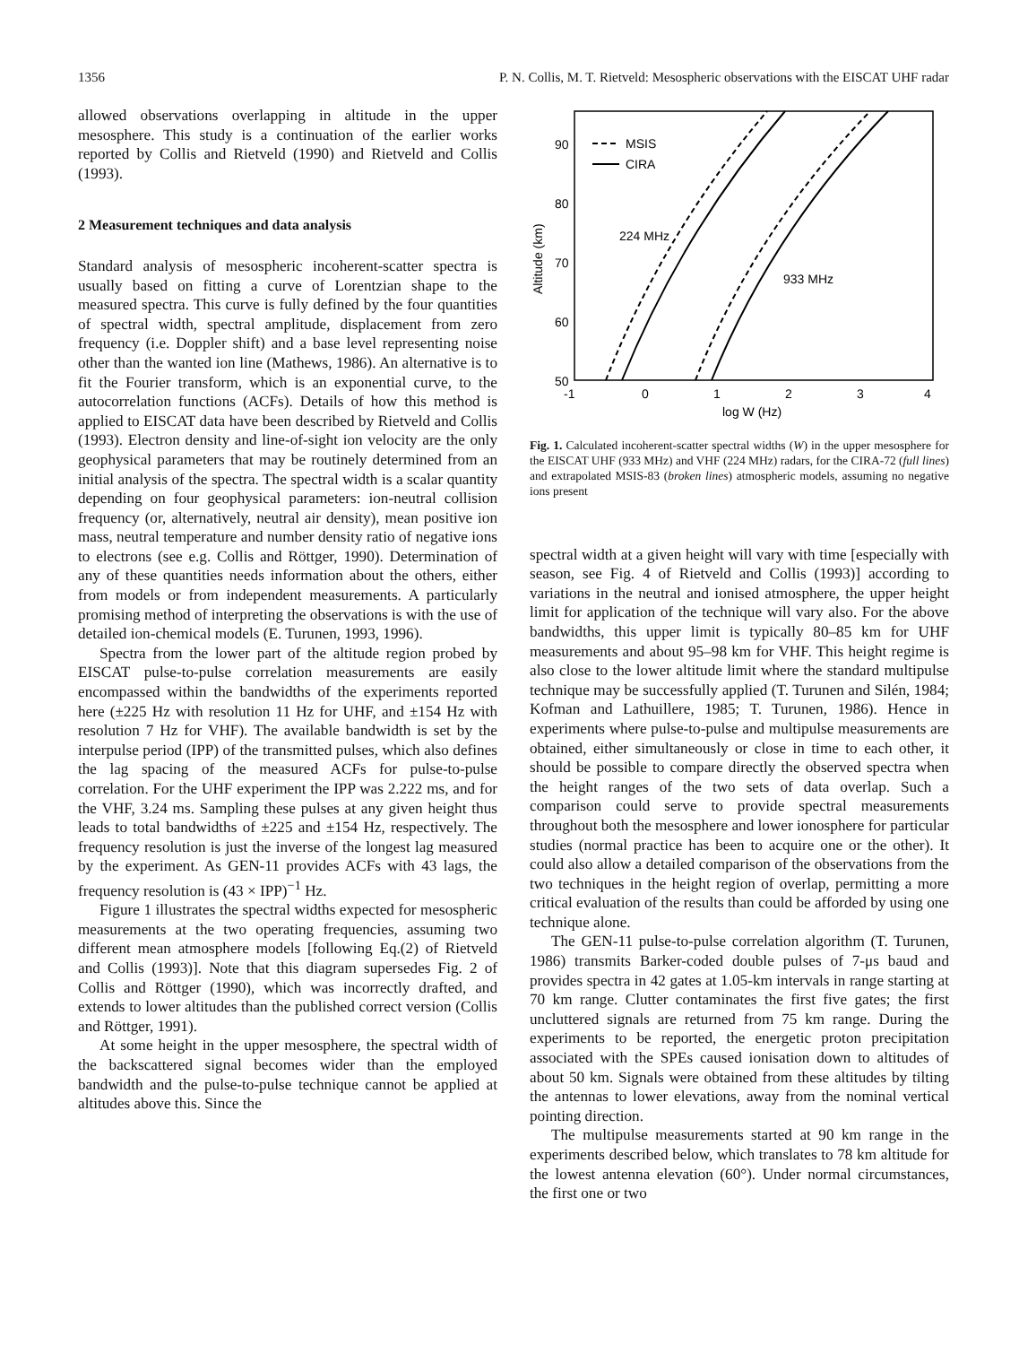1356 P. N. Collis, M. T. Rietveld: Mesospheric observations with the EISCAT UHF radar
allowed observations overlapping in altitude in the upper mesosphere. This study is a continuation of the earlier works reported by Collis and Rietveld (1990) and Rietveld and Collis (1993).
2 Measurement techniques and data analysis
Standard analysis of mesospheric incoherent-scatter spectra is usually based on fitting a curve of Lorentzian shape to the measured spectra. This curve is fully defined by the four quantities of spectral width, spectral amplitude, displacement from zero frequency (i.e. Doppler shift) and a base level representing noise other than the wanted ion line (Mathews, 1986). An alternative is to fit the Fourier transform, which is an exponential curve, to the autocorrelation functions (ACFs). Details of how this method is applied to EISCAT data have been described by Rietveld and Collis (1993). Electron density and line-of-sight ion velocity are the only geophysical parameters that may be routinely determined from an initial analysis of the spectra. The spectral width is a scalar quantity depending on four geophysical parameters: ion-neutral collision frequency (or, alternatively, neutral air density), mean positive ion mass, neutral temperature and number density ratio of negative ions to electrons (see e.g. Collis and Röttger, 1990). Determination of any of these quantities needs information about the others, either from models or from independent measurements. A particularly promising method of interpreting the observations is with the use of detailed ion-chemical models (E. Turunen, 1993, 1996).
Spectra from the lower part of the altitude region probed by EISCAT pulse-to-pulse correlation measurements are easily encompassed within the bandwidths of the experiments reported here (±225 Hz with resolution 11 Hz for UHF, and ±154 Hz with resolution 7 Hz for VHF). The available bandwidth is set by the interpulse period (IPP) of the transmitted pulses, which also defines the lag spacing of the measured ACFs for pulse-to-pulse correlation. For the UHF experiment the IPP was 2.222 ms, and for the VHF, 3.24 ms. Sampling these pulses at any given height thus leads to total bandwidths of ±225 and ±154 Hz, respectively. The frequency resolution is just the inverse of the longest lag measured by the experiment. As GEN-11 provides ACFs with 43 lags, the frequency resolution is (43 × IPP)<sup>−1</sup> Hz.
Figure 1 illustrates the spectral widths expected for mesospheric measurements at the two operating frequencies, assuming two different mean atmosphere models [following Eq.(2) of Rietveld and Collis (1993)]. Note that this diagram supersedes Fig. 2 of Collis and Röttger (1990), which was incorrectly drafted, and extends to lower altitudes than the published correct version (Collis and Röttger, 1991).
At some height in the upper mesosphere, the spectral width of the backscattered signal becomes wider than the employed bandwidth and the pulse-to-pulse technique cannot be applied at altitudes above this. Since the
90
80
70
60
50
-1
0
1
2
3
4
log W (Hz)
Altitude (km)
MSIS
CIRA
224 MHz
933 MHz
Fig. 1. Calculated incoherent-scatter spectral widths (W) in the upper mesosphere for the EISCAT UHF (933 MHz) and VHF (224 MHz) radars, for the CIRA-72 (full lines) and extrapolated MSIS-83 (broken lines) atmospheric models, assuming no negative ions present
spectral width at a given height will vary with time [especially with season, see Fig. 4 of Rietveld and Collis (1993)] according to variations in the neutral and ionised atmosphere, the upper height limit for application of the technique will vary also. For the above bandwidths, this upper limit is typically 80–85 km for UHF measurements and about 95–98 km for VHF. This height regime is also close to the lower altitude limit where the standard multipulse technique may be successfully applied (T. Turunen and Silén, 1984; Kofman and Lathuillere, 1985; T. Turunen, 1986). Hence in experiments where pulse-to-pulse and multipulse measurements are obtained, either simultaneously or close in time to each other, it should be possible to compare directly the observed spectra when the height ranges of the two sets of data overlap. Such a comparison could serve to provide spectral measurements throughout both the mesosphere and lower ionosphere for particular studies (normal practice has been to acquire one or the other). It could also allow a detailed comparison of the observations from the two techniques in the height region of overlap, permitting a more critical evaluation of the results than could be afforded by using one technique alone.
The GEN-11 pulse-to-pulse correlation algorithm (T. Turunen, 1986) transmits Barker-coded double pulses of 7-μs baud and provides spectra in 42 gates at 1.05-km intervals in range starting at 70 km range. Clutter contaminates the first five gates; the first uncluttered signals are returned from 75 km range. During the experiments to be reported, the energetic proton precipitation associated with the SPEs caused ionisation down to altitudes of about 50 km. Signals were obtained from these altitudes by tilting the antennas to lower elevations, away from the nominal vertical pointing direction.
The multipulse measurements started at 90 km range in the experiments described below, which translates to 78 km altitude for the lowest antenna elevation (60°). Under normal circumstances, the first one or two